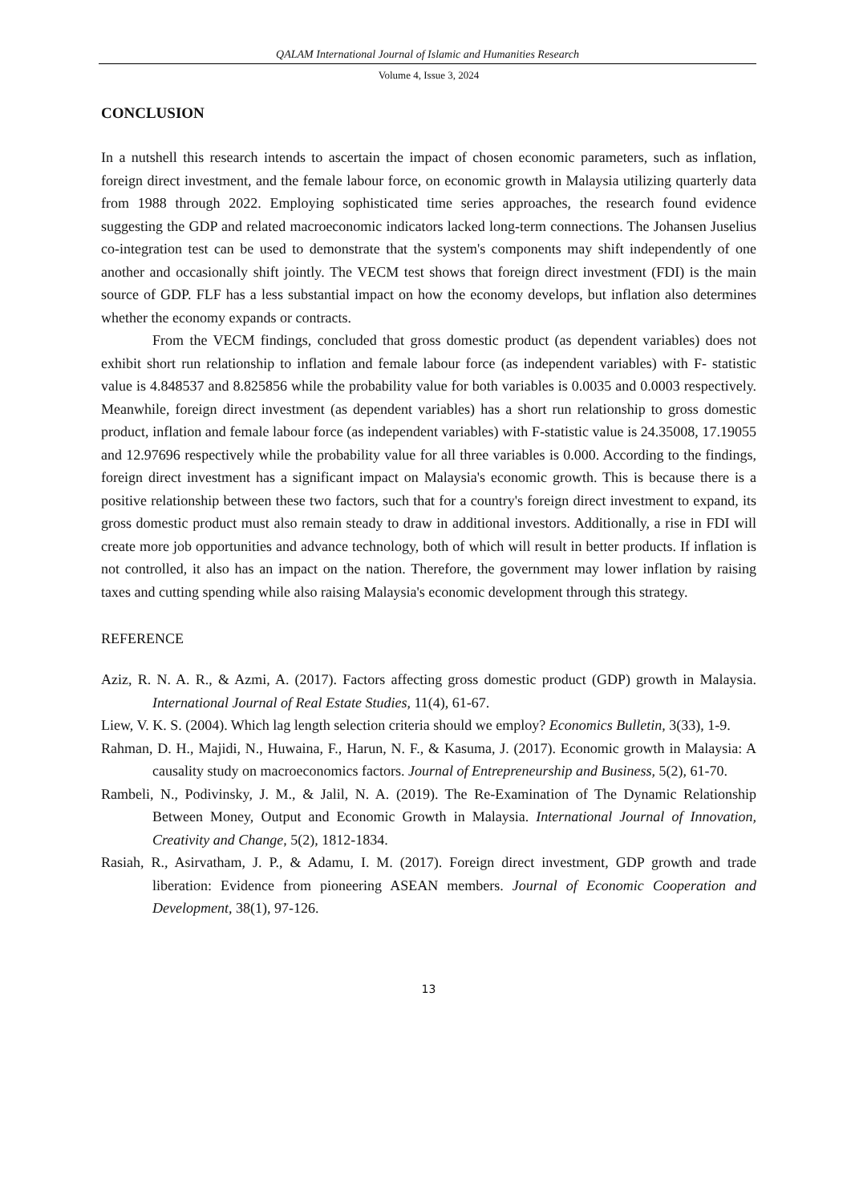QALAM International Journal of Islamic and Humanities Research
Volume 4, Issue 3, 2024
CONCLUSION
In a nutshell this research intends to ascertain the impact of chosen economic parameters, such as inflation, foreign direct investment, and the female labour force, on economic growth in Malaysia utilizing quarterly data from 1988 through 2022. Employing sophisticated time series approaches, the research found evidence suggesting the GDP and related macroeconomic indicators lacked long-term connections. The Johansen Juselius co-integration test can be used to demonstrate that the system's components may shift independently of one another and occasionally shift jointly. The VECM test shows that foreign direct investment (FDI) is the main source of GDP. FLF has a less substantial impact on how the economy develops, but inflation also determines whether the economy expands or contracts.
From the VECM findings, concluded that gross domestic product (as dependent variables) does not exhibit short run relationship to inflation and female labour force (as independent variables) with F- statistic value is 4.848537 and 8.825856 while the probability value for both variables is 0.0035 and 0.0003 respectively. Meanwhile, foreign direct investment (as dependent variables) has a short run relationship to gross domestic product, inflation and female labour force (as independent variables) with F-statistic value is 24.35008, 17.19055 and 12.97696 respectively while the probability value for all three variables is 0.000. According to the findings, foreign direct investment has a significant impact on Malaysia's economic growth. This is because there is a positive relationship between these two factors, such that for a country's foreign direct investment to expand, its gross domestic product must also remain steady to draw in additional investors. Additionally, a rise in FDI will create more job opportunities and advance technology, both of which will result in better products. If inflation is not controlled, it also has an impact on the nation. Therefore, the government may lower inflation by raising taxes and cutting spending while also raising Malaysia's economic development through this strategy.
REFERENCE
Aziz, R. N. A. R., & Azmi, A. (2017). Factors affecting gross domestic product (GDP) growth in Malaysia. International Journal of Real Estate Studies, 11(4), 61-67.
Liew, V. K. S. (2004). Which lag length selection criteria should we employ? Economics Bulletin, 3(33), 1-9.
Rahman, D. H., Majidi, N., Huwaina, F., Harun, N. F., & Kasuma, J. (2017). Economic growth in Malaysia: A causality study on macroeconomics factors. Journal of Entrepreneurship and Business, 5(2), 61-70.
Rambeli, N., Podivinsky, J. M., & Jalil, N. A. (2019). The Re-Examination of The Dynamic Relationship Between Money, Output and Economic Growth in Malaysia. International Journal of Innovation, Creativity and Change, 5(2), 1812-1834.
Rasiah, R., Asirvatham, J. P., & Adamu, I. M. (2017). Foreign direct investment, GDP growth and trade liberation: Evidence from pioneering ASEAN members. Journal of Economic Cooperation and Development, 38(1), 97-126.
13